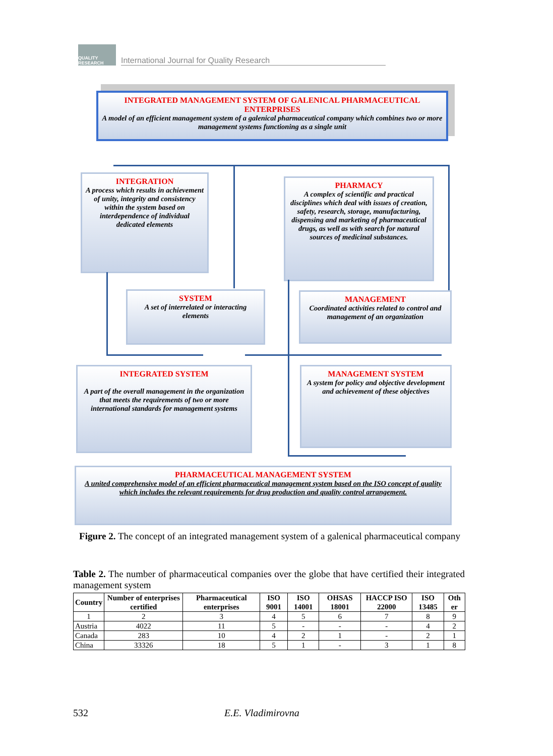QUALITY RESEARCH
International Journal for Quality Research
INTEGRATED MANAGEMENT SYSTEM OF GALENICAL PHARMACEUTICAL ENTERPRISES
A model of an efficient management system of a galenical pharmaceutical company which combines two or more management systems functioning as a single unit
INTEGRATION
A process which results in achievement of unity, integrity and consistency within the system based on interdependence of individual dedicated elements
PHARMACY
A complex of scientific and practical disciplines which deal with issues of creation, safety, research, storage, manufacturing, dispensing and marketing of pharmaceutical drugs, as well as with search for natural sources of medicinal substances.
SYSTEM
A set of interrelated or interacting elements
MANAGEMENT
Coordinated activities related to control and management of an organization
INTEGRATED SYSTEM
A part of the overall management in the organization that meets the requirements of two or more international standards for management systems
MANAGEMENT SYSTEM
A system for policy and objective development and achievement of these objectives
PHARMACEUTICAL MANAGEMENT SYSTEM
A united comprehensive model of an efficient pharmaceutical management system based on the ISO concept of quality which includes the relevant requirements for drug production and quality control arrangement.
Figure 2. The concept of an integrated management system of a galenical pharmaceutical company
Table 2. The number of pharmaceutical companies over the globe that have certified their integrated management system
| Country | Number of enterprises certified | Pharmaceutical enterprises | ISO 9001 | ISO 14001 | OHSAS 18001 | HACCP ISO 22000 | ISO 13485 | Oth er |
| --- | --- | --- | --- | --- | --- | --- | --- | --- |
| 1 | 2 | 3 | 4 | 5 | 6 | 7 | 8 | 9 |
| Austria | 4022 | 11 | 5 | - | - | - | 4 | 2 |
| Canada | 283 | 10 | 4 | 2 | 1 | - | 2 | 1 |
| China | 33326 | 18 | 5 | 1 | - | 3 | 1 | 8 |
532 E.E. Vladimirovna